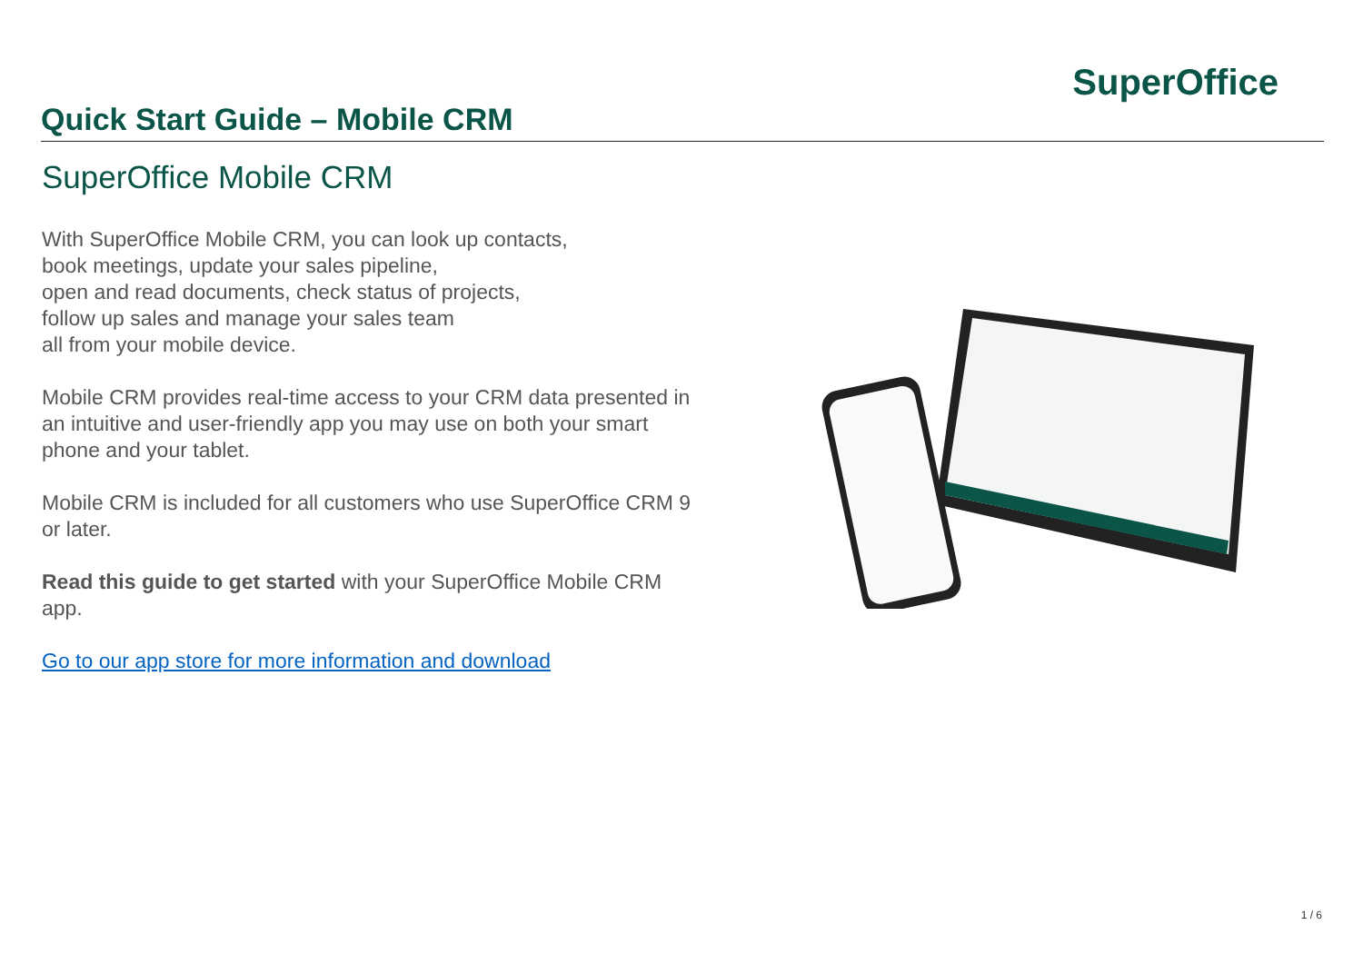Quick Start Guide – Mobile CRM
SuperOffice
SuperOffice Mobile CRM
With SuperOffice Mobile CRM, you can look up contacts,
book meetings, update your sales pipeline,
open and read documents, check status of projects,
follow up sales and manage your sales team
all from your mobile device.
Mobile CRM provides real-time access to your CRM data presented in an intuitive and user-friendly app you may use on both your smart phone and your tablet.
Mobile CRM is included for all customers who use SuperOffice CRM 9 or later.
Read this guide to get started with your SuperOffice Mobile CRM app.
Go to our app store for more information and download
1 / 6